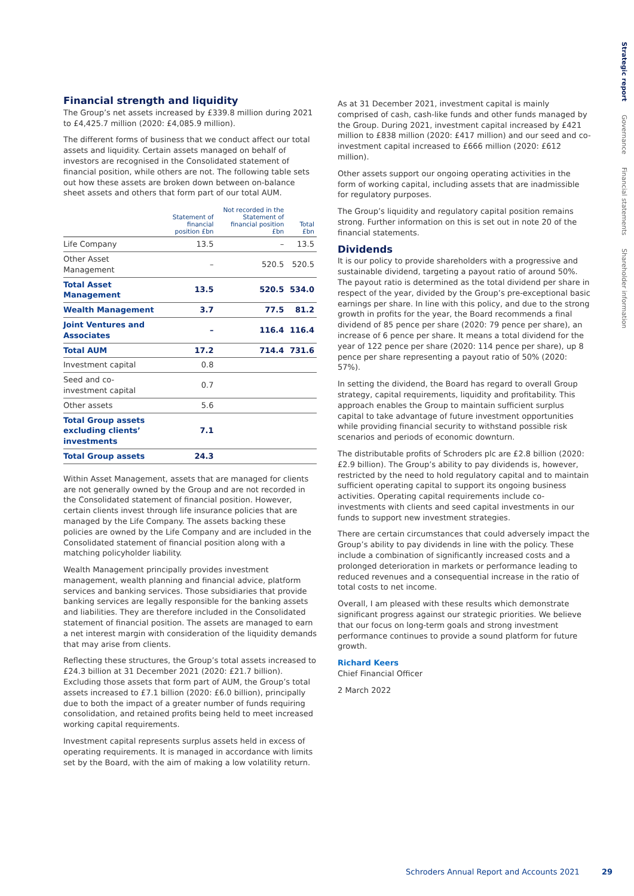Strategic report Governance Financial statements Shareholder information
Financial strength and liquidity
The Group’s net assets increased by £339.8 million during 2021 to £4,425.7 million (2020: £4,085.9 million).
The different forms of business that we conduct affect our total assets and liquidity. Certain assets managed on behalf of investors are recognised in the Consolidated statement of financial position, while others are not. The following table sets out how these assets are broken down between on-balance sheet assets and others that form part of our total AUM.
| | Statement of financial position £bn | Not recorded in the Statement of financial position £bn | Total £bn |
| --- | --- | --- | --- |
| Life Company | 13.5 | – | 13.5 |
| Other Asset Management | – | 520.5 | 520.5 |
| Total Asset Management | 13.5 | 520.5 | 534.0 |
| Wealth Management | 3.7 | 77.5 | 81.2 |
| Joint Ventures and Associates | – | 116.4 | 116.4 |
| Total AUM | 17.2 | 714.4 | 731.6 |
| Investment capital | 0.8 | | |
| Seed and co-investment capital | 0.7 | | |
| Other assets | 5.6 | | |
| Total Group assets excluding clients’ investments | 7.1 | | |
| Total Group assets | 24.3 | | |
Within Asset Management, assets that are managed for clients are not generally owned by the Group and are not recorded in the Consolidated statement of financial position. However, certain clients invest through life insurance policies that are managed by the Life Company. The assets backing these policies are owned by the Life Company and are included in the Consolidated statement of financial position along with a matching policyholder liability.
Wealth Management principally provides investment management, wealth planning and financial advice, platform services and banking services. Those subsidiaries that provide banking services are legally responsible for the banking assets and liabilities. They are therefore included in the Consolidated statement of financial position. The assets are managed to earn a net interest margin with consideration of the liquidity demands that may arise from clients.
Reflecting these structures, the Group’s total assets increased to £24.3 billion at 31 December 2021 (2020: £21.7 billion). Excluding those assets that form part of AUM, the Group’s total assets increased to £7.1 billion (2020: £6.0 billion), principally due to both the impact of a greater number of funds requiring consolidation, and retained profits being held to meet increased working capital requirements.
Investment capital represents surplus assets held in excess of operating requirements. It is managed in accordance with limits set by the Board, with the aim of making a low volatility return.
As at 31 December 2021, investment capital is mainly comprised of cash, cash-like funds and other funds managed by the Group. During 2021, investment capital increased by £421 million to £838 million (2020: £417 million) and our seed and co-investment capital increased to £666 million (2020: £612 million).
Other assets support our ongoing operating activities in the form of working capital, including assets that are inadmissible for regulatory purposes.
The Group’s liquidity and regulatory capital position remains strong. Further information on this is set out in note 20 of the financial statements.
Dividends
It is our policy to provide shareholders with a progressive and sustainable dividend, targeting a payout ratio of around 50%. The payout ratio is determined as the total dividend per share in respect of the year, divided by the Group’s pre-exceptional basic earnings per share. In line with this policy, and due to the strong growth in profits for the year, the Board recommends a final dividend of 85 pence per share (2020: 79 pence per share), an increase of 6 pence per share. It means a total dividend for the year of 122 pence per share (2020: 114 pence per share), up 8 pence per share representing a payout ratio of 50% (2020: 57%).
In setting the dividend, the Board has regard to overall Group strategy, capital requirements, liquidity and profitability. This approach enables the Group to maintain sufficient surplus capital to take advantage of future investment opportunities while providing financial security to withstand possible risk scenarios and periods of economic downturn.
The distributable profits of Schroders plc are £2.8 billion (2020: £2.9 billion). The Group’s ability to pay dividends is, however, restricted by the need to hold regulatory capital and to maintain sufficient operating capital to support its ongoing business activities. Operating capital requirements include co-investments with clients and seed capital investments in our funds to support new investment strategies.
There are certain circumstances that could adversely impact the Group’s ability to pay dividends in line with the policy. These include a combination of significantly increased costs and a prolonged deterioration in markets or performance leading to reduced revenues and a consequential increase in the ratio of total costs to net income.
Overall, I am pleased with these results which demonstrate significant progress against our strategic priorities. We believe that our focus on long-term goals and strong investment performance continues to provide a sound platform for future growth.
Richard Keers
Chief Financial Officer
2 March 2022
Schroders Annual Report and Accounts 2021 29